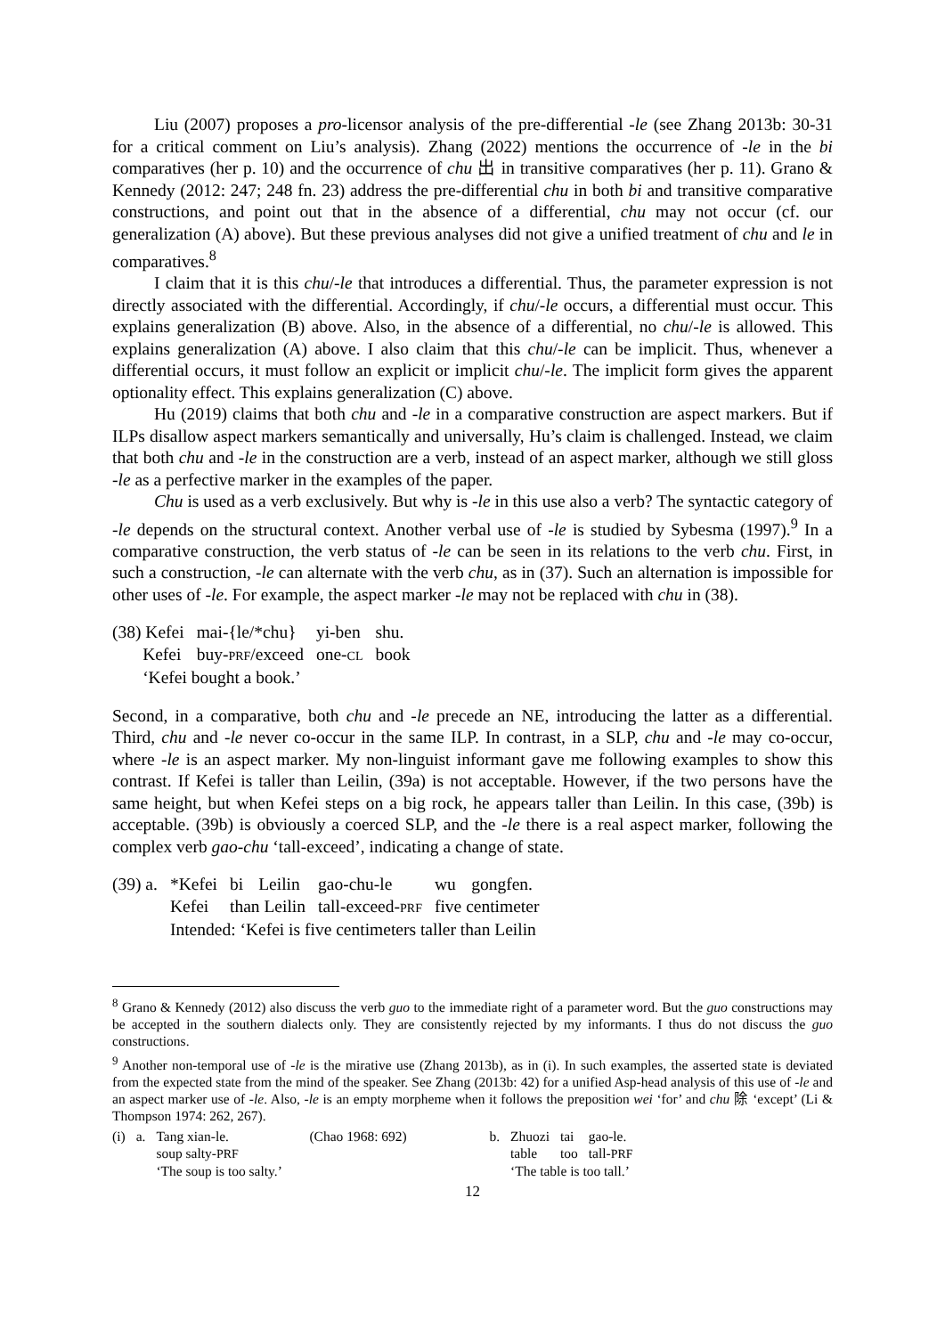Liu (2007) proposes a pro-licensor analysis of the pre-differential -le (see Zhang 2013b: 30-31 for a critical comment on Liu’s analysis). Zhang (2022) mentions the occurrence of -le in the bi comparatives (her p. 10) and the occurrence of chu 出 in transitive comparatives (her p. 11). Grano & Kennedy (2012: 247; 248 fn. 23) address the pre-differential chu in both bi and transitive comparative constructions, and point out that in the absence of a differential, chu may not occur (cf. our generalization (A) above). But these previous analyses did not give a unified treatment of chu and le in comparatives.<sup>8</sup>
I claim that it is this chu/-le that introduces a differential. Thus, the parameter expression is not directly associated with the differential. Accordingly, if chu/-le occurs, a differential must occur. This explains generalization (B) above. Also, in the absence of a differential, no chu/-le is allowed. This explains generalization (A) above. I also claim that this chu/-le can be implicit. Thus, whenever a differential occurs, it must follow an explicit or implicit chu/-le. The implicit form gives the apparent optionality effect. This explains generalization (C) above.
Hu (2019) claims that both chu and -le in a comparative construction are aspect markers. But if ILPs disallow aspect markers semantically and universally, Hu’s claim is challenged. Instead, we claim that both chu and -le in the construction are a verb, instead of an aspect marker, although we still gloss -le as a perfective marker in the examples of the paper.
Chu is used as a verb exclusively. But why is -le in this use also a verb? The syntactic category of -le depends on the structural context. Another verbal use of -le is studied by Sybesma (1997).<sup>9</sup> In a comparative construction, the verb status of -le can be seen in its relations to the verb chu. First, in such a construction, -le can alternate with the verb chu, as in (37). Such an alternation is impossible for other uses of -le. For example, the aspect marker -le may not be replaced with chu in (38).
| (38) Kefei | mai-{le/*chu} | yi-ben | shu. |
| Kefei | buy- PRF /exceed | one- CL | book |
| ‘Kefei bought a book.’ | | | |
Second, in a comparative, both chu and -le precede an NE, introducing the latter as a differential. Third, chu and -le never co-occur in the same ILP. In contrast, in a SLP, chu and -le may co-occur, where -le is an aspect marker. My non-linguist informant gave me following examples to show this contrast. If Kefei is taller than Leilin, (39a) is not acceptable. However, if the two persons have the same height, but when Kefei steps on a big rock, he appears taller than Leilin. In this case, (39b) is acceptable. (39b) is obviously a coerced SLP, and the -le there is a real aspect marker, following the complex verb gao-chu ‘tall-exceed’, indicating a change of state.
| (39) a. | *Kefei | bi | Leilin | gao-chu-le | wu | gongfen. |
| | Kefei | than Leilin | | tall-exceed- PRF | five centimeter | |
| | Intended: ‘Kefei is five centimeters taller than Leilin | | | | | |
<sup>8</sup> Grano & Kennedy (2012) also discuss the verb guo to the immediate right of a parameter word. But the guo constructions may be accepted in the southern dialects only. They are consistently rejected by my informants. I thus do not discuss the guo constructions.
<sup>9</sup> Another non-temporal use of -le is the mirative use (Zhang 2013b), as in (i). In such examples, the asserted state is deviated from the expected state from the mind of the speaker. See Zhang (2013b: 42) for a unified Asp-head analysis of this use of -le and an aspect marker use of -le. Also, -le is an empty morpheme when it follows the preposition wei ‘for’ and chu 除 ‘except’ (Li & Thompson 1974: 262, 267).
| (i) | a. | Tang xian-le. | (Chao 1968: 692) | b. | Zhuozi | tai | gao-le. |
| | | soup salty- PRF | | | table | too | tall- PRF |
| | | ‘The soup is too salty.’ | | | ‘The table is too tall.’ | | |
12